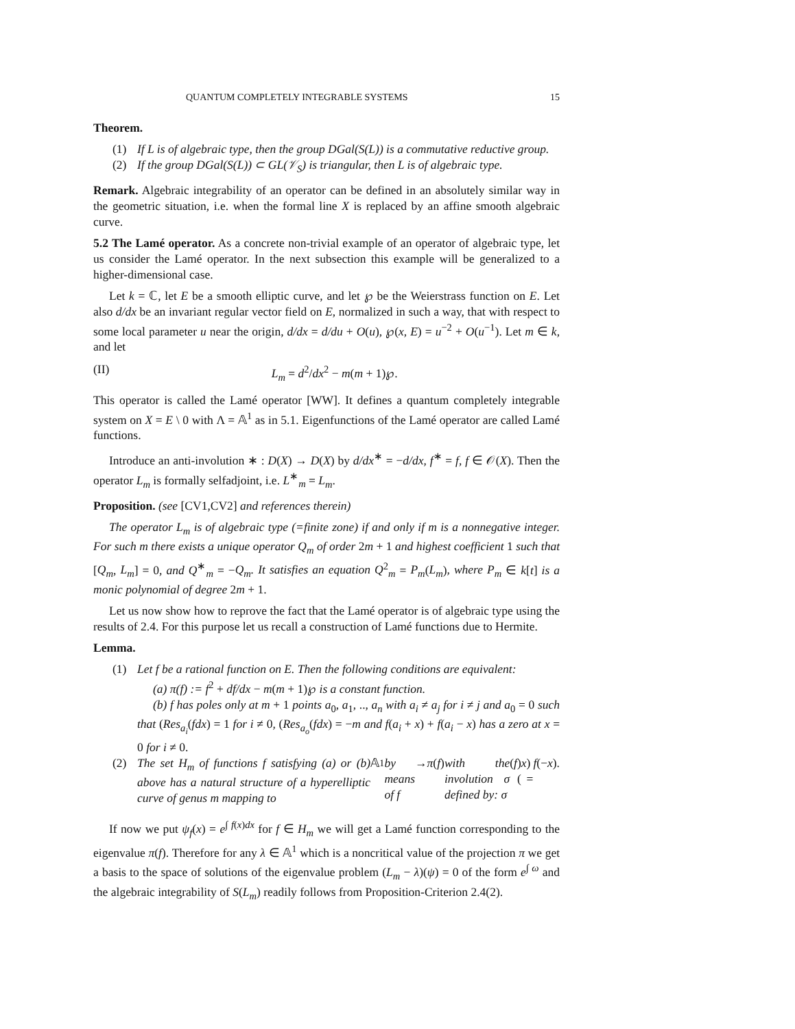QUANTUM COMPLETELY INTEGRABLE SYSTEMS 15
Theorem.
(1) If L is of algebraic type, then the group DGal(S(L)) is a commutative reductive group.
(2) If the group DGal(S(L)) ⊂ GL(𝒱<sub>S</sub>) is triangular, then L is of algebraic type.
Remark. Algebraic integrability of an operator can be defined in an absolutely similar way in the geometric situation, i.e. when the formal line X is replaced by an affine smooth algebraic curve.
5.2 The Lamé operator. As a concrete non-trivial example of an operator of algebraic type, let us consider the Lamé operator. In the next subsection this example will be generalized to a higher-dimensional case.
Let k = ℂ, let E be a smooth elliptic curve, and let ℘ be the Weierstrass function on E. Let also d/dx be an invariant regular vector field on E, normalized in such a way, that with respect to some local parameter u near the origin, d/dx = d/du + O(u), ℘(x, E) = u<sup>−2</sup> + O(u<sup>−1</sup>). Let m ∈ k, and let
(II) L<sub>m</sub> = d<sup>2</sup>/dx<sup>2</sup> − m(m + 1)℘.
This operator is called the Lamé operator [WW]. It defines a quantum completely integrable system on X = E \ 0 with Λ = 𝔸<sup>1</sup> as in 5.1. Eigenfunctions of the Lamé operator are called Lamé functions.
Introduce an anti-involution ∗ : D(X) → D(X) by d/dx<sup>∗</sup> = −d/dx, f<sup>∗</sup> = f, f ∈ 𝒪(X). Then the operator L<sub>m</sub> is formally selfadjoint, i.e. L<sup>∗</sup><sub>m</sub> = L<sub>m</sub>.
Proposition. (see [CV1,CV2] and references therein)
The operator L<sub>m</sub> is of algebraic type (=finite zone) if and only if m is a nonnegative integer. For such m there exists a unique operator Q<sub>m</sub> of order 2m + 1 and highest coefficient 1 such that [Q<sub>m</sub>, L<sub>m</sub>] = 0, and Q<sup>∗</sup><sub>m</sub> = −Q<sub>m</sub>. It satisfies an equation Q<sup>2</sup><sub>m</sub> = P<sub>m</sub>(L<sub>m</sub>), where P<sub>m</sub> ∈ k[t] is a monic polynomial of degree 2m + 1.
Let us now show how to reprove the fact that the Lamé operator is of algebraic type using the results of 2.4. For this purpose let us recall a construction of Lamé functions due to Hermite.
Lemma.
(1) Let f be a rational function on E. Then the following conditions are equivalent:
(a) π(f) := f<sup>2</sup> + df/dx − m(m + 1)℘ is a constant function.
(b) f has poles only at m + 1 points a<sub>0</sub>, a<sub>1</sub>, .., a<sub>n</sub> with a<sub>i</sub> ≠ a<sub>j</sub> for i ≠ j and a<sub>0</sub> = 0 such that (Res<sub>a<sub>i</sub></sub>(fdx) = 1 for i ≠ 0, (Res<sub>a<sub>o</sub></sub>(fdx) = −m and f(a<sub>i</sub> + x) + f(a<sub>i</sub> − x) has a zero at x = 0 for i ≠ 0.
(2) The set H<sub>m</sub> of functions f satisfying (a) or (b) above has a natural structure of a hyperelliptic curve of genus m mapping to 𝔸<sup>1</sup> by means of f → π (f) with the involution σ defined by: σ (f)(x) = f (− x).
If now we put ψ<sub>f</sub>(x) = e<sup>∫ f(x)dx</sup> for f ∈ H<sub>m</sub> we will get a Lamé function corresponding to the eigenvalue π(f). Therefore for any λ ∈ 𝔸<sup>1</sup> which is a noncritical value of the projection π we get a basis to the space of solutions of the eigenvalue problem (L<sub>m</sub> − λ)(ψ) = 0 of the form e<sup>∫ ω</sup> and the algebraic integrability of S(L<sub>m</sub>) readily follows from Proposition-Criterion 2.4(2).